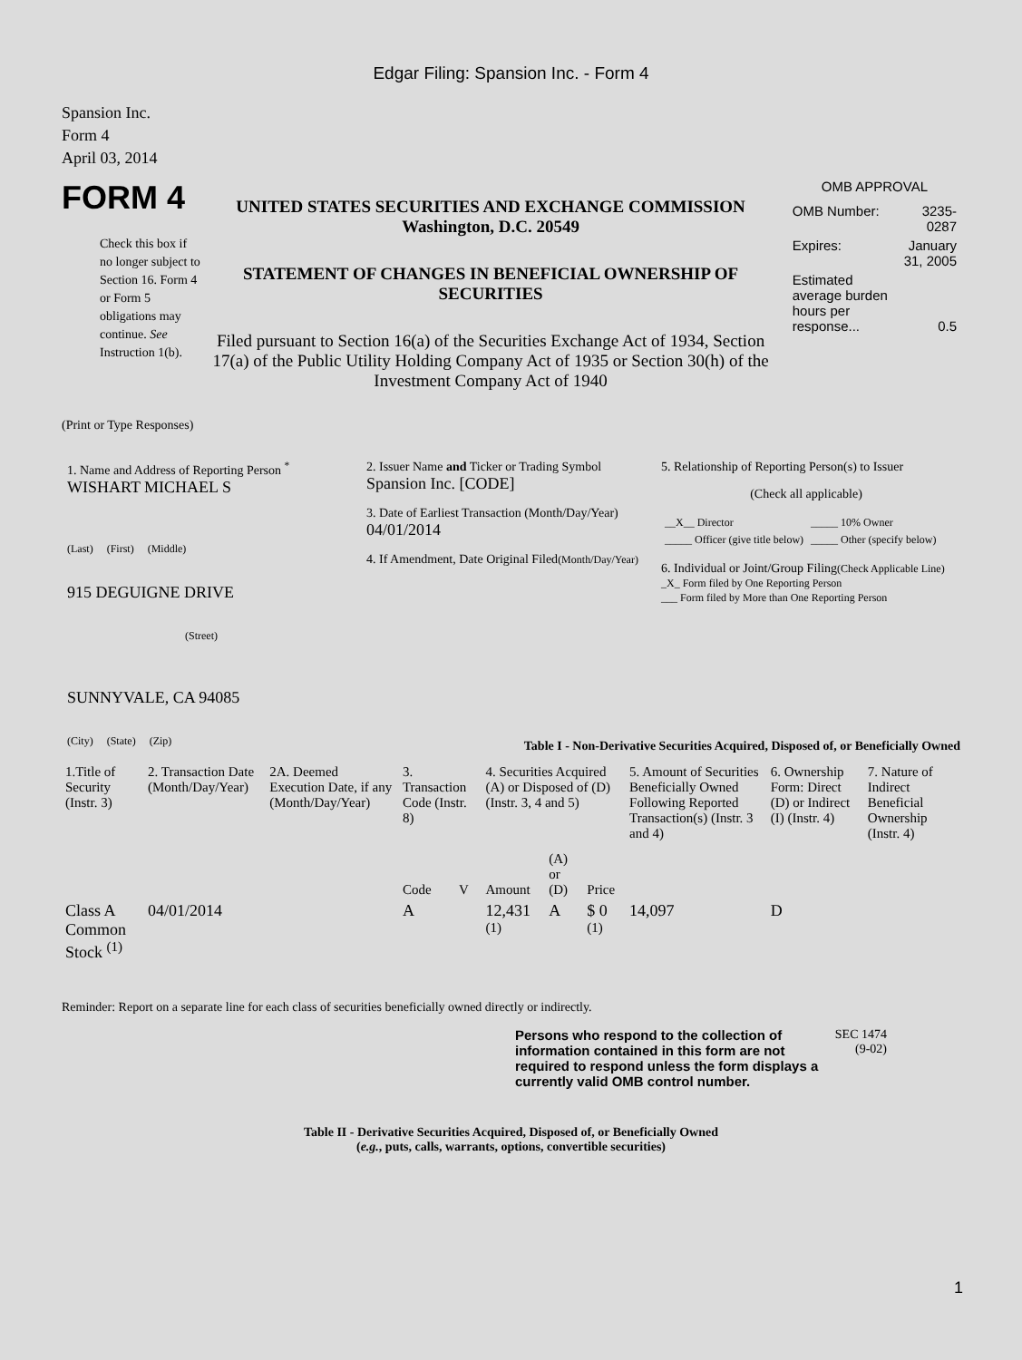Edgar Filing: Spansion Inc. - Form 4
Spansion Inc.
Form 4
April 03, 2014
FORM 4
Check this box if no longer subject to Section 16. Form 4 or Form 5 obligations may continue. See Instruction 1(b).
UNITED STATES SECURITIES AND EXCHANGE COMMISSION
Washington, D.C. 20549
STATEMENT OF CHANGES IN BENEFICIAL OWNERSHIP OF SECURITIES
Filed pursuant to Section 16(a) of the Securities Exchange Act of 1934, Section 17(a) of the Public Utility Holding Company Act of 1935 or Section 30(h) of the Investment Company Act of 1940
OMB APPROVAL
| OMB Number: | 3235-0287 |
| Expires: | January 31, 2005 |
| Estimated average burden hours per response... | 0.5 |
(Print or Type Responses)
1. Name and Address of Reporting Person <sup>*</sup>
WISHART MICHAEL S
(Last) (First) (Middle)
915 DEGUIGNE DRIVE
(Street)
SUNNYVALE, CA 94085
(City) (State) (Zip)
2. Issuer Name and Ticker or Trading Symbol
Spansion Inc. [CODE]
3. Date of Earliest Transaction (Month/Day/Year)
04/01/2014
4. If Amendment, Date Original Filed(Month/Day/Year)
5. Relationship of Reporting Person(s) to Issuer
(Check all applicable)
| __X__ Director | _____ 10% Owner |
| _____ Officer (give title below) | _____ Other (specify below) |
6. Individual or Joint/Group Filing(Check Applicable Line)
_X_ Form filed by One Reporting Person
___ Form filed by More than One Reporting Person
Table I - Non-Derivative Securities Acquired, Disposed of, or Beneficially Owned
| 1.Title of Security (Instr. 3) | 2. Transaction Date (Month/Day/Year) | 2A. Deemed Execution Date, if any (Month/Day/Year) | 3. Transaction Code (Instr. 8) | | 4. Securities Acquired (A) or Disposed of (D) (Instr. 3, 4 and 5) | | | 5. Amount of Securities Beneficially Owned Following Reported Transaction(s) (Instr. 3 and 4) | 6. Ownership Form: Direct (D) or Indirect (I) (Instr. 4) | 7. Nature of Indirect Beneficial Ownership (Instr. 4) |
| --- | --- | --- | --- | --- | --- | --- | --- | --- | --- | --- |
| | | | Code | V | Amount | (A) or (D) | Price | | | |
| Class A Common Stock <sup>(1)</sup> | 04/01/2014 | | A | | 12,431 <sup>(1)</sup> | A | $ 0 <sup>(1)</sup> | 14,097 | D | |
Reminder: Report on a separate line for each class of securities beneficially owned directly or indirectly.
Persons who respond to the collection of information contained in this form are not required to respond unless the form displays a currently valid OMB control number.
SEC 1474
(9-02)
Table II - Derivative Securities Acquired, Disposed of, or Beneficially Owned
(e.g., puts, calls, warrants, options, convertible securities)
1